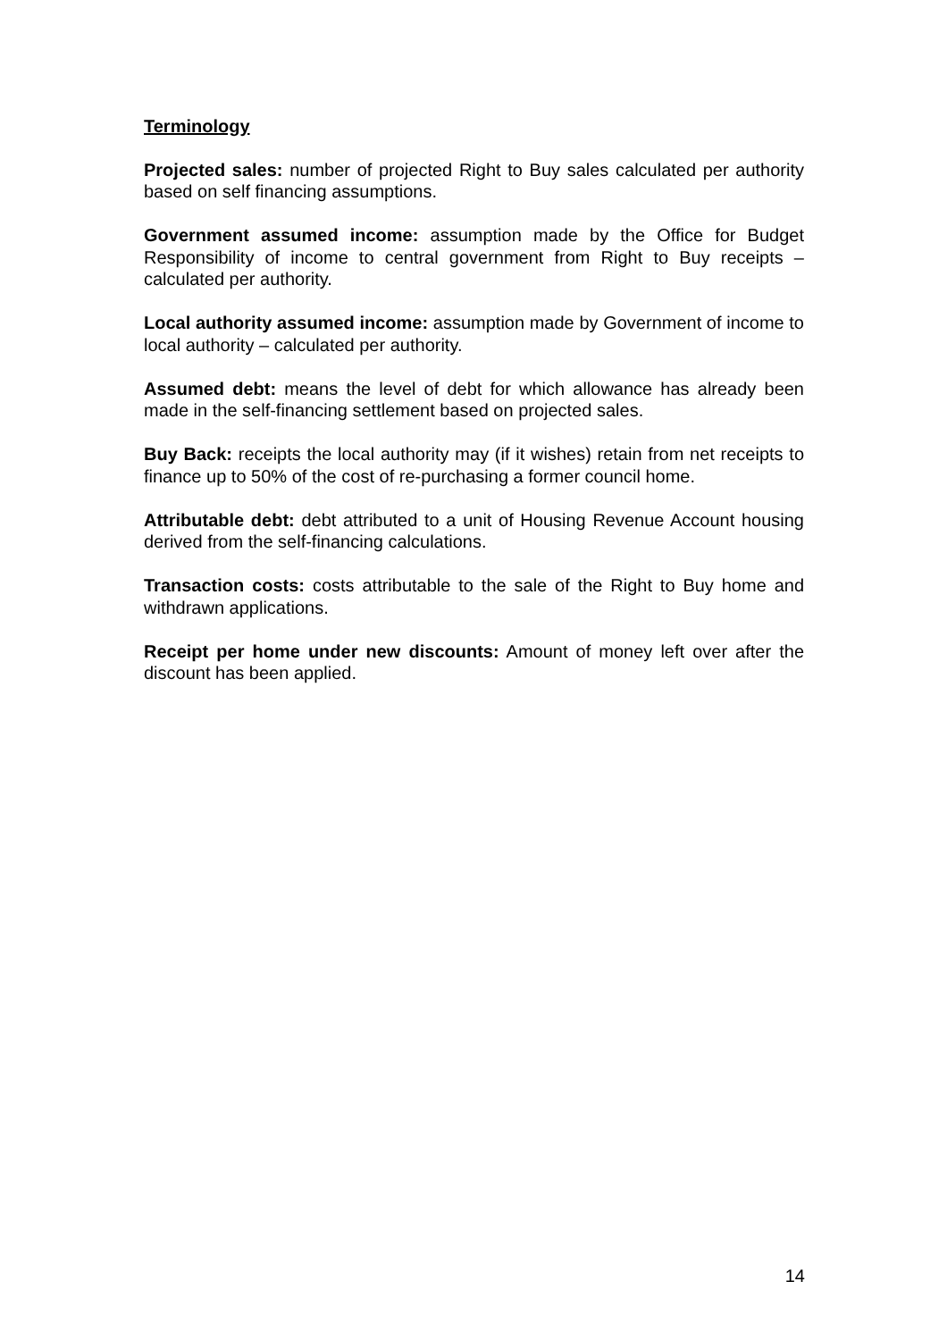Terminology
Projected sales: number of projected Right to Buy sales calculated per authority based on self financing assumptions.
Government assumed income: assumption made by the Office for Budget Responsibility of income to central government from Right to Buy receipts – calculated per authority.
Local authority assumed income: assumption made by Government of income to local authority – calculated per authority.
Assumed debt: means the level of debt for which allowance has already been made in the self-financing settlement based on projected sales.
Buy Back: receipts the local authority may (if it wishes) retain from net receipts to finance up to 50% of the cost of re-purchasing a former council home.
Attributable debt: debt attributed to a unit of Housing Revenue Account housing derived from the self-financing calculations.
Transaction costs: costs attributable to the sale of the Right to Buy home and withdrawn applications.
Receipt per home under new discounts: Amount of money left over after the discount has been applied.
14